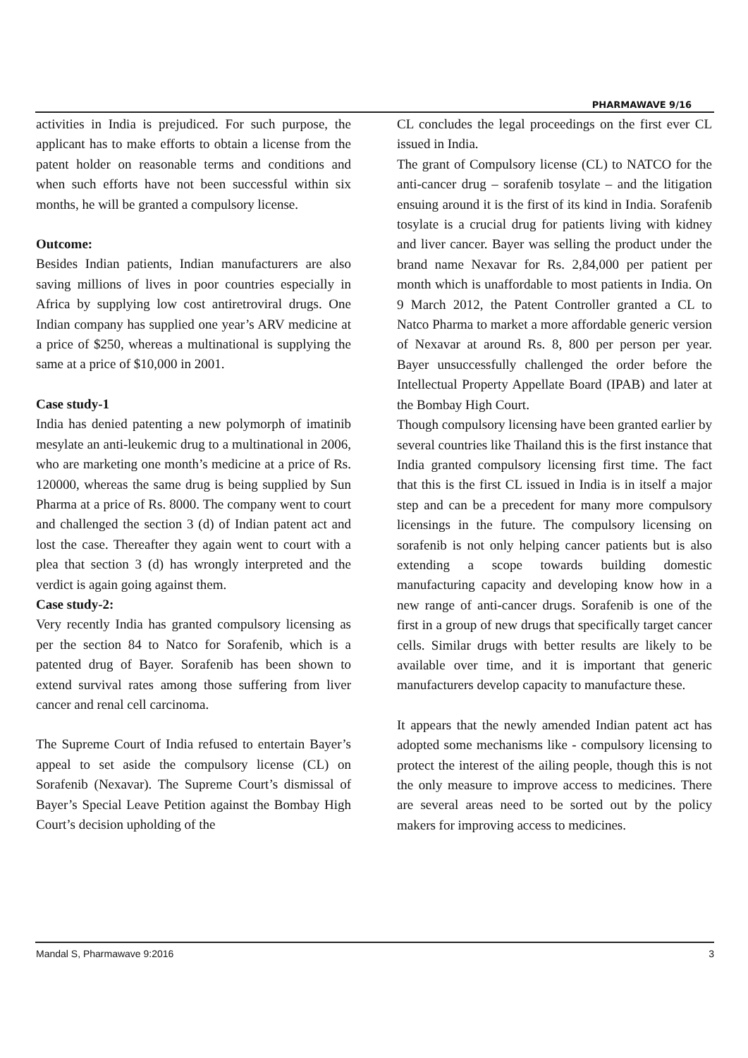PHARMAWAVE 9/16
activities in India is prejudiced. For such purpose, the applicant has to make efforts to obtain a license from the patent holder on reasonable terms and conditions and when such efforts have not been successful within six months, he will be granted a compulsory license.
Outcome:
Besides Indian patients, Indian manufacturers are also saving millions of lives in poor countries especially in Africa by supplying low cost antiretroviral drugs. One Indian company has supplied one year’s ARV medicine at a price of $250, whereas a multinational is supplying the same at a price of $10,000 in 2001.
Case study-1
India has denied patenting a new polymorph of imatinib mesylate an anti-leukemic drug to a multinational in 2006, who are marketing one month’s medicine at a price of Rs. 120000, whereas the same drug is being supplied by Sun Pharma at a price of Rs. 8000. The company went to court and challenged the section 3 (d) of Indian patent act and lost the case. Thereafter they again went to court with a plea that section 3 (d) has wrongly interpreted and the verdict is again going against them.
Case study-2:
Very recently India has granted compulsory licensing as per the section 84 to Natco for Sorafenib, which is a patented drug of Bayer. Sorafenib has been shown to extend survival rates among those suffering from liver cancer and renal cell carcinoma.
The Supreme Court of India refused to entertain Bayer’s appeal to set aside the compulsory license (CL) on Sorafenib (Nexavar). The Supreme Court’s dismissal of Bayer’s Special Leave Petition against the Bombay High Court’s decision upholding of the
CL concludes the legal proceedings on the first ever CL issued in India.
The grant of Compulsory license (CL) to NATCO for the anti-cancer drug – sorafenib tosylate – and the litigation ensuing around it is the first of its kind in India. Sorafenib tosylate is a crucial drug for patients living with kidney and liver cancer. Bayer was selling the product under the brand name Nexavar for Rs. 2,84,000 per patient per month which is unaffordable to most patients in India. On 9 March 2012, the Patent Controller granted a CL to Natco Pharma to market a more affordable generic version of Nexavar at around Rs. 8, 800 per person per year. Bayer unsuccessfully challenged the order before the Intellectual Property Appellate Board (IPAB) and later at the Bombay High Court.
Though compulsory licensing have been granted earlier by several countries like Thailand this is the first instance that India granted compulsory licensing first time. The fact that this is the first CL issued in India is in itself a major step and can be a precedent for many more compulsory licensings in the future. The compulsory licensing on sorafenib is not only helping cancer patients but is also extending a scope towards building domestic manufacturing capacity and developing know how in a new range of anti-cancer drugs. Sorafenib is one of the first in a group of new drugs that specifically target cancer cells. Similar drugs with better results are likely to be available over time, and it is important that generic manufacturers develop capacity to manufacture these.
It appears that the newly amended Indian patent act has adopted some mechanisms like - compulsory licensing to protect the interest of the ailing people, though this is not the only measure to improve access to medicines. There are several areas need to be sorted out by the policy makers for improving access to medicines.
Mandal S, Pharmawave 9:2016 3